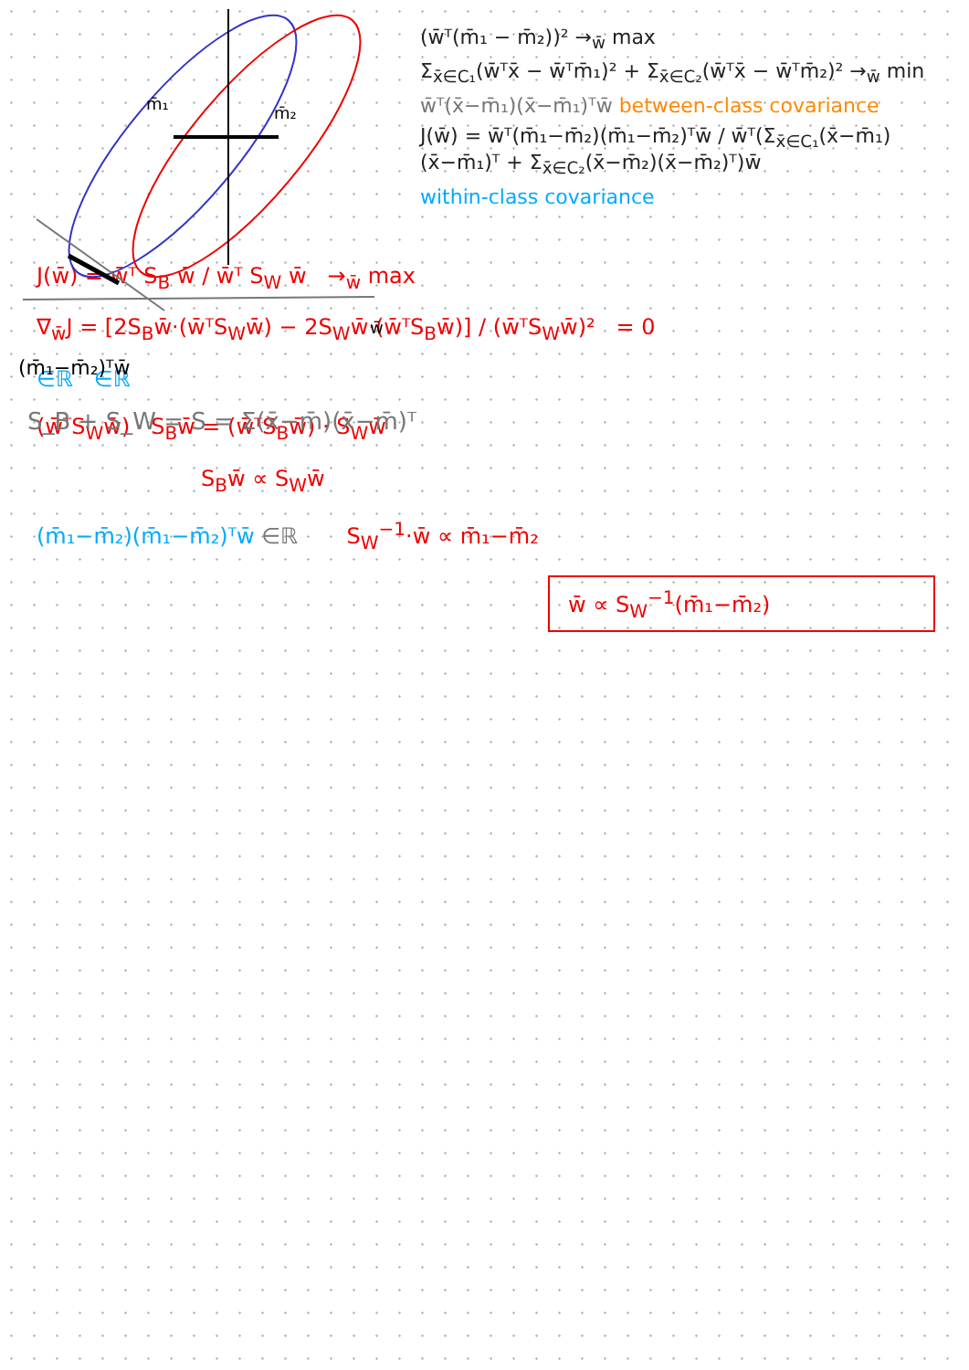m̄₁
m̄₂
(m̄₁−m̄₂)ᵀw̄
w̄
S_B + S_W = S = Σ(x̄−m̄)(x̄−m̄)ᵀ
(w̄ᵀ(m̄₁ − m̄₂))² →<sub>w̄</sub> max
Σ<sub>x̄∈C₁</sub>(w̄ᵀx̄ − w̄ᵀm̄₁)² + Σ<sub>x̄∈C₂</sub>(w̄ᵀx̄ − w̄ᵀm̄₂)² →<sub>w̄</sub> min
w̄ᵀ(x̄−m̄₁)(x̄−m̄₁)ᵀw̄ between-class covariance
J(w̄) = w̄ᵀ(m̄₁−m̄₂)(m̄₁−m̄₂)ᵀw̄ / w̄ᵀ(Σ<sub>x̄∈C₁</sub>(x̄−m̄₁)(x̄−m̄₁)ᵀ + Σ<sub>x̄∈C₂</sub>(x̄−m̄₂)(x̄−m̄₂)ᵀ)w̄
within-class covariance
J(w̄) = w̄ᵀ S<sub>B</sub> w̄ / w̄ᵀ S<sub>W</sub> w̄ →<sub>w̄</sub> max
∇<sub>w̄</sub>J = [2S<sub>B</sub>w̄·(w̄ᵀS<sub>W</sub>w̄) − 2S<sub>W</sub>w̄·(w̄ᵀS<sub>B</sub>w̄)] / (w̄ᵀS<sub>W</sub>w̄)² = 0
∈ℝ ∈ℝ
(w̄ᵀS<sub>W</sub>w̄) · S<sub>B</sub>w̄ = (w̄ᵀS<sub>B</sub>w̄) · S<sub>W</sub>w̄
S<sub>B</sub>w̄ ∝ S<sub>W</sub>w̄
(m̄₁−m̄₂)(m̄₁−m̄₂)ᵀw̄ ∈ℝ S<sub>W</sub><sup>−1</sup>·w̄ ∝ m̄₁−m̄₂
w̄ ∝ S<sub>W</sub><sup>−1</sup>(m̄₁−m̄₂)